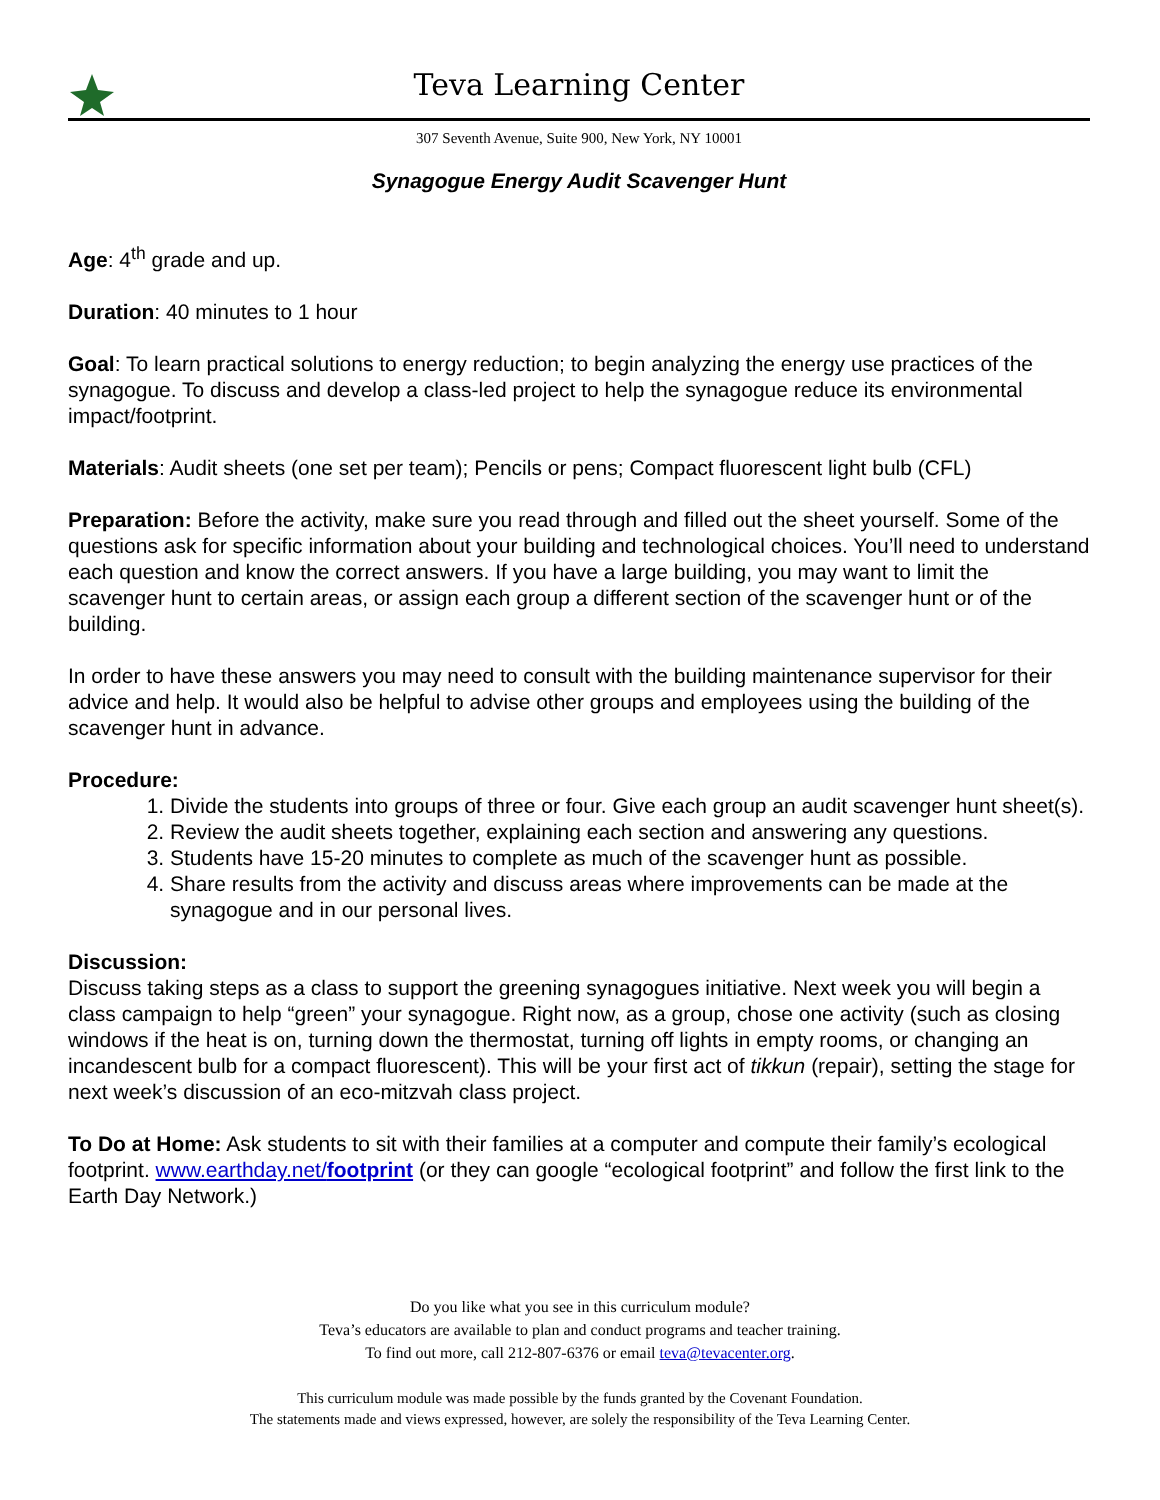Teva Learning Center
307 Seventh Avenue, Suite 900, New York, NY 10001
Synagogue Energy Audit Scavenger Hunt
Age: 4<sup>th</sup> grade and up.
Duration: 40 minutes to 1 hour
Goal: To learn practical solutions to energy reduction; to begin analyzing the energy use practices of the synagogue. To discuss and develop a class-led project to help the synagogue reduce its environmental impact/footprint.
Materials: Audit sheets (one set per team); Pencils or pens; Compact fluorescent light bulb (CFL)
Preparation: Before the activity, make sure you read through and filled out the sheet yourself. Some of the questions ask for specific information about your building and technological choices. You’ll need to understand each question and know the correct answers. If you have a large building, you may want to limit the scavenger hunt to certain areas, or assign each group a different section of the scavenger hunt or of the building.
In order to have these answers you may need to consult with the building maintenance supervisor for their advice and help. It would also be helpful to advise other groups and employees using the building of the scavenger hunt in advance.
Procedure:
1. Divide the students into groups of three or four. Give each group an audit scavenger hunt sheet(s).
2. Review the audit sheets together, explaining each section and answering any questions.
3. Students have 15-20 minutes to complete as much of the scavenger hunt as possible.
4. Share results from the activity and discuss areas where improvements can be made at the synagogue and in our personal lives.
Discussion:
Discuss taking steps as a class to support the greening synagogues initiative. Next week you will begin a class campaign to help “green” your synagogue. Right now, as a group, chose one activity (such as closing windows if the heat is on, turning down the thermostat, turning off lights in empty rooms, or changing an incandescent bulb for a compact fluorescent). This will be your first act of tikkun (repair), setting the stage for next week’s discussion of an eco-mitzvah class project.
To Do at Home: Ask students to sit with their families at a computer and compute their family’s ecological footprint. www.earthday.net/footprint (or they can google “ecological footprint” and follow the first link to the Earth Day Network.)
Do you like what you see in this curriculum module?
Teva’s educators are available to plan and conduct programs and teacher training.
To find out more, call 212-807-6376 or email teva@tevacenter.org.
This curriculum module was made possible by the funds granted by the Covenant Foundation.
The statements made and views expressed, however, are solely the responsibility of the Teva Learning Center.